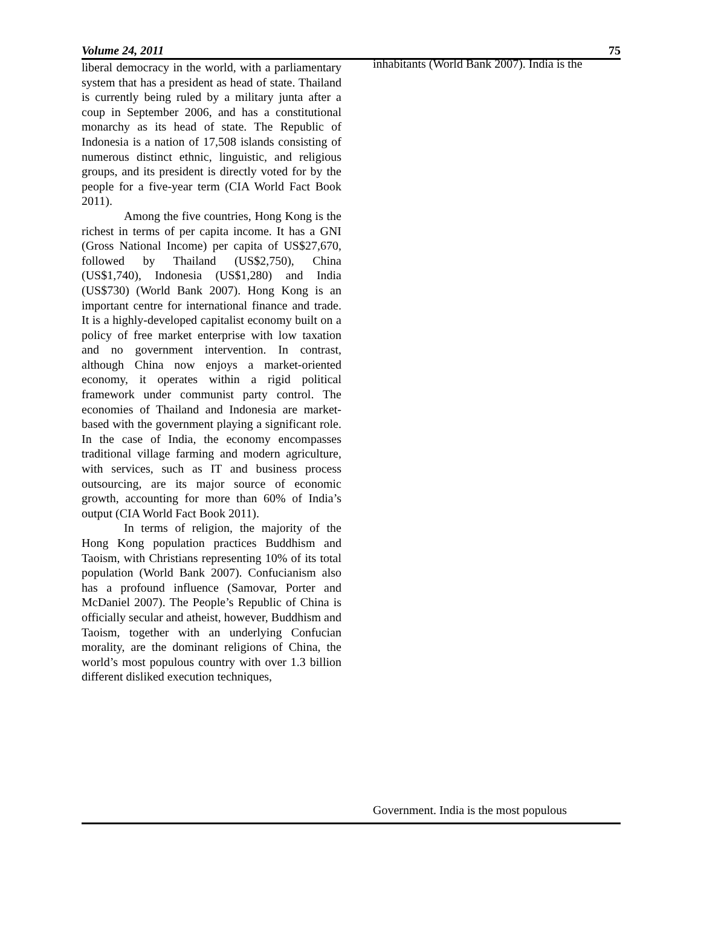Volume 24, 2011 75
liberal democracy in the world, with a parliamentary system that has a president as head of state. Thailand is currently being ruled by a military junta after a coup in September 2006, and has a constitutional monarchy as its head of state. The Republic of Indonesia is a nation of 17,508 islands consisting of numerous distinct ethnic, linguistic, and religious groups, and its president is directly voted for by the people for a five-year term (CIA World Fact Book 2011).
Among the five countries, Hong Kong is the richest in terms of per capita income. It has a GNI (Gross National Income) per capita of US$27,670, followed by Thailand (US$2,750), China (US$1,740), Indonesia (US$1,280) and India (US$730) (World Bank 2007). Hong Kong is an important centre for international finance and trade. It is a highly-developed capitalist economy built on a policy of free market enterprise with low taxation and no government intervention. In contrast, although China now enjoys a market-oriented economy, it operates within a rigid political framework under communist party control. The economies of Thailand and Indonesia are market-based with the government playing a significant role. In the case of India, the economy encompasses traditional village farming and modern agriculture, with services, such as IT and business process outsourcing, are its major source of economic growth, accounting for more than 60% of India’s output (CIA World Fact Book 2011).
In terms of religion, the majority of the Hong Kong population practices Buddhism and Taoism, with Christians representing 10% of its total population (World Bank 2007). Confucianism also has a profound influence (Samovar, Porter and McDaniel 2007). The People’s Republic of China is officially secular and atheist, however, Buddhism and Taoism, together with an underlying Confucian morality, are the dominant religions of China, the world’s most populous country with over 1.3 billion different disliked execution techniques,
inhabitants (World Bank 2007). India is the
Government. India is the most populous